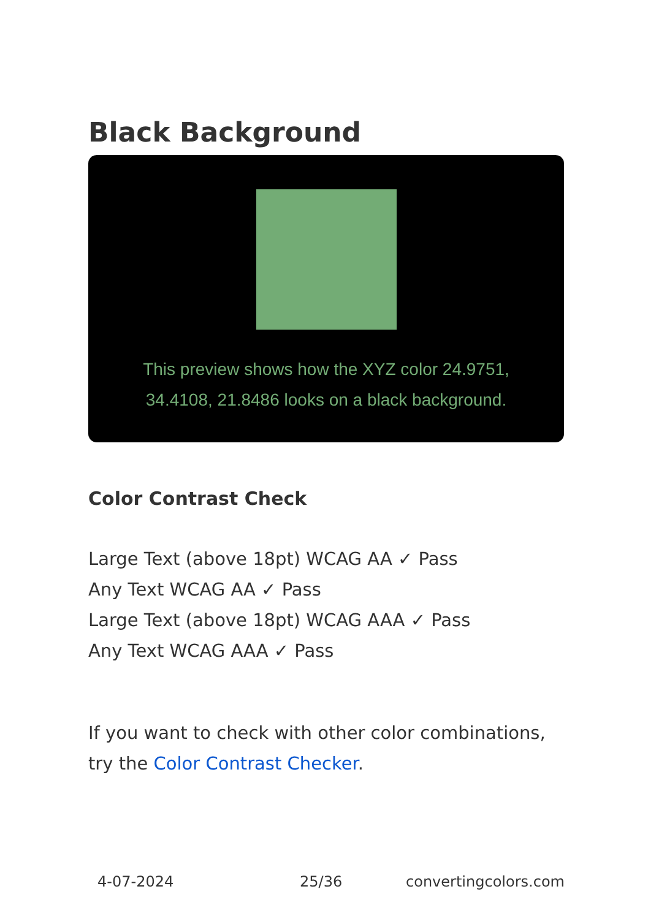Black Background
This preview shows how the XYZ color 24.9751, 34.4108, 21.8486 looks on a black background.
Color Contrast Check
Large Text (above 18pt) WCAG AA ✓ Pass
Any Text WCAG AA ✓ Pass
Large Text (above 18pt) WCAG AAA ✓ Pass
Any Text WCAG AAA ✓ Pass
If you want to check with other color combinations, try the Color Contrast Checker.
4-07-2024 25/36 convertingcolors.com